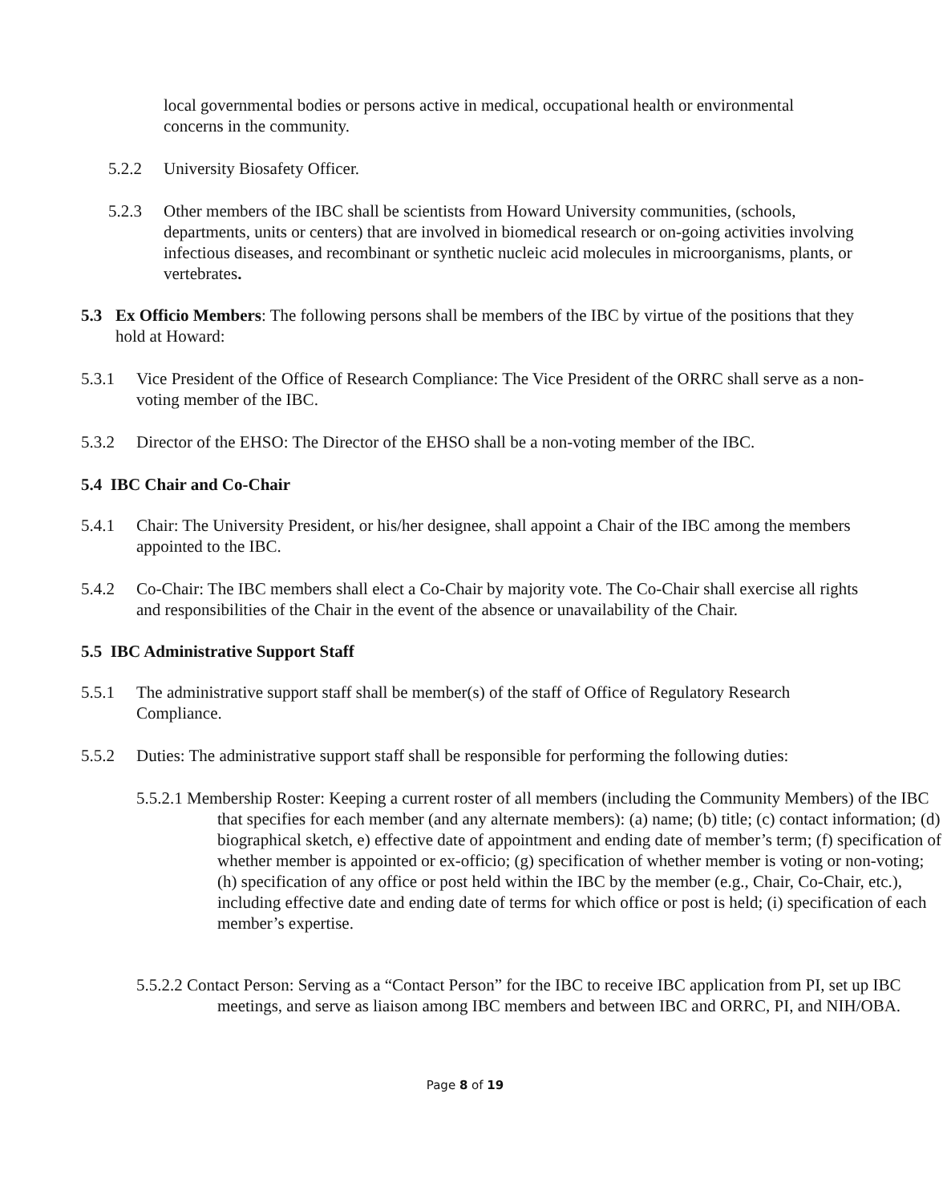local governmental bodies or persons active in medical, occupational health or environmental concerns in the community.
5.2.2 University Biosafety Officer.
5.2.3 Other members of the IBC shall be scientists from Howard University communities, (schools, departments, units or centers) that are involved in biomedical research or on-going activities involving infectious diseases, and recombinant or synthetic nucleic acid molecules in microorganisms, plants, or vertebrates.
5.3 Ex Officio Members: The following persons shall be members of the IBC by virtue of the positions that they hold at Howard:
5.3.1 Vice President of the Office of Research Compliance: The Vice President of the ORRC shall serve as a non-voting member of the IBC.
5.3.2 Director of the EHSO: The Director of the EHSO shall be a non-voting member of the IBC.
5.4 IBC Chair and Co-Chair
5.4.1 Chair: The University President, or his/her designee, shall appoint a Chair of the IBC among the members appointed to the IBC.
5.4.2 Co-Chair: The IBC members shall elect a Co-Chair by majority vote. The Co-Chair shall exercise all rights and responsibilities of the Chair in the event of the absence or unavailability of the Chair.
5.5 IBC Administrative Support Staff
5.5.1 The administrative support staff shall be member(s) of the staff of Office of Regulatory Research Compliance.
5.5.2 Duties: The administrative support staff shall be responsible for performing the following duties:
5.5.2.1 Membership Roster: Keeping a current roster of all members (including the Community Members) of the IBC that specifies for each member (and any alternate members): (a) name; (b) title; (c) contact information; (d) biographical sketch, e) effective date of appointment and ending date of member’s term; (f) specification of whether member is appointed or ex-officio; (g) specification of whether member is voting or non-voting; (h) specification of any office or post held within the IBC by the member (e.g., Chair, Co-Chair, etc.), including effective date and ending date of terms for which office or post is held; (i) specification of each member’s expertise.
5.5.2.2 Contact Person: Serving as a “Contact Person” for the IBC to receive IBC application from PI, set up IBC meetings, and serve as liaison among IBC members and between IBC and ORRC, PI, and NIH/OBA.
Page 8 of 19